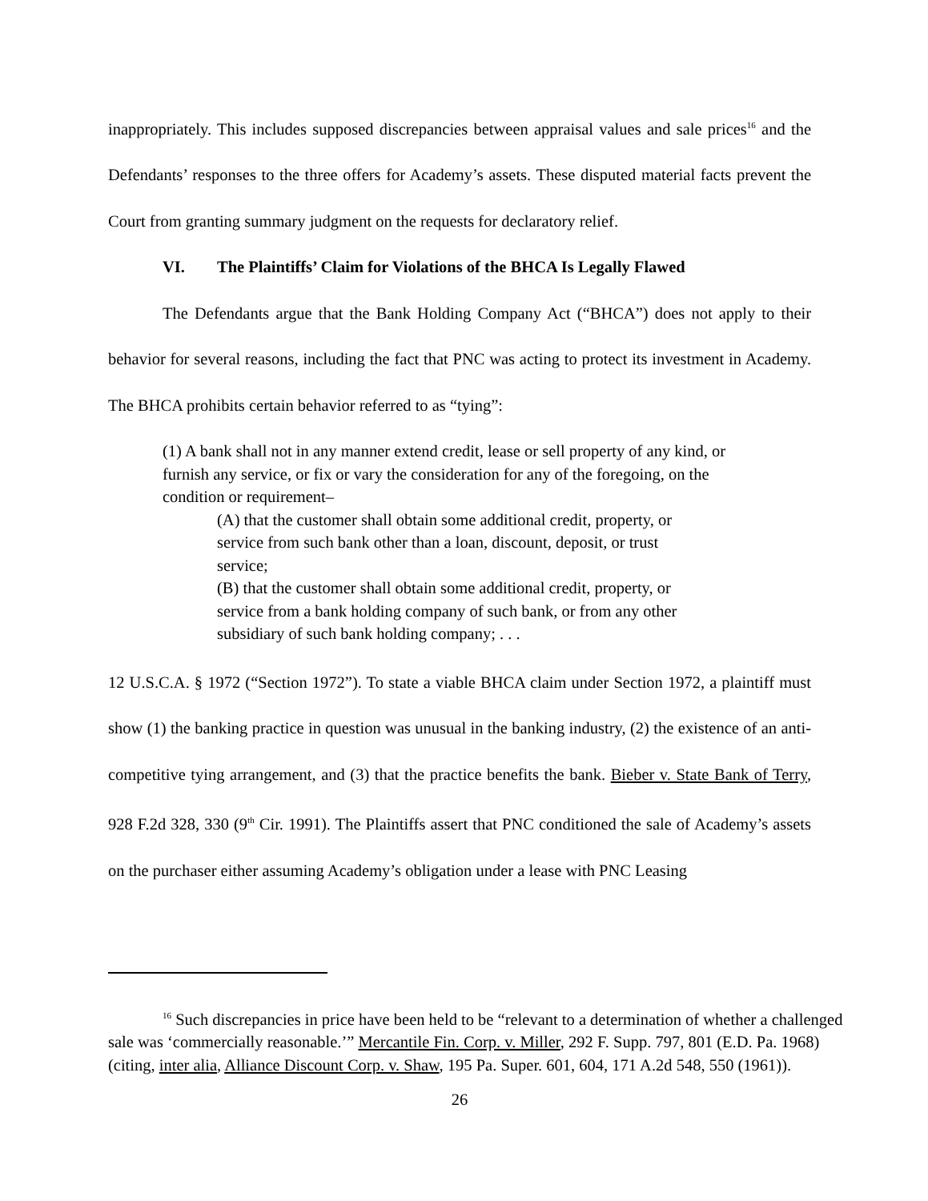inappropriately. This includes supposed discrepancies between appraisal values and sale prices<sup>16</sup> and the Defendants’ responses to the three offers for Academy’s assets. These disputed material facts prevent the Court from granting summary judgment on the requests for declaratory relief.
VI. The Plaintiffs’ Claim for Violations of the BHCA Is Legally Flawed
The Defendants argue that the Bank Holding Company Act (“BHCA”) does not apply to their behavior for several reasons, including the fact that PNC was acting to protect its investment in Academy. The BHCA prohibits certain behavior referred to as “tying”:
(1) A bank shall not in any manner extend credit, lease or sell property of any kind, or furnish any service, or fix or vary the consideration for any of the foregoing, on the condition or requirement–
(A) that the customer shall obtain some additional credit, property, or service from such bank other than a loan, discount, deposit, or trust service;
(B) that the customer shall obtain some additional credit, property, or service from a bank holding company of such bank, or from any other subsidiary of such bank holding company; . . .
12 U.S.C.A. § 1972 (“Section 1972”). To state a viable BHCA claim under Section 1972, a plaintiff must show (1) the banking practice in question was unusual in the banking industry, (2) the existence of an anti-competitive tying arrangement, and (3) that the practice benefits the bank. Bieber v. State Bank of Terry, 928 F.2d 328, 330 (9<sup>th</sup> Cir. 1991). The Plaintiffs assert that PNC conditioned the sale of Academy’s assets on the purchaser either assuming Academy’s obligation under a lease with PNC Leasing
<sup>16</sup> Such discrepancies in price have been held to be “relevant to a determination of whether a challenged sale was ‘commercially reasonable.’” Mercantile Fin. Corp. v. Miller, 292 F. Supp. 797, 801 (E.D. Pa. 1968) (citing, inter alia, Alliance Discount Corp. v. Shaw, 195 Pa. Super. 601, 604, 171 A.2d 548, 550 (1961)).
26